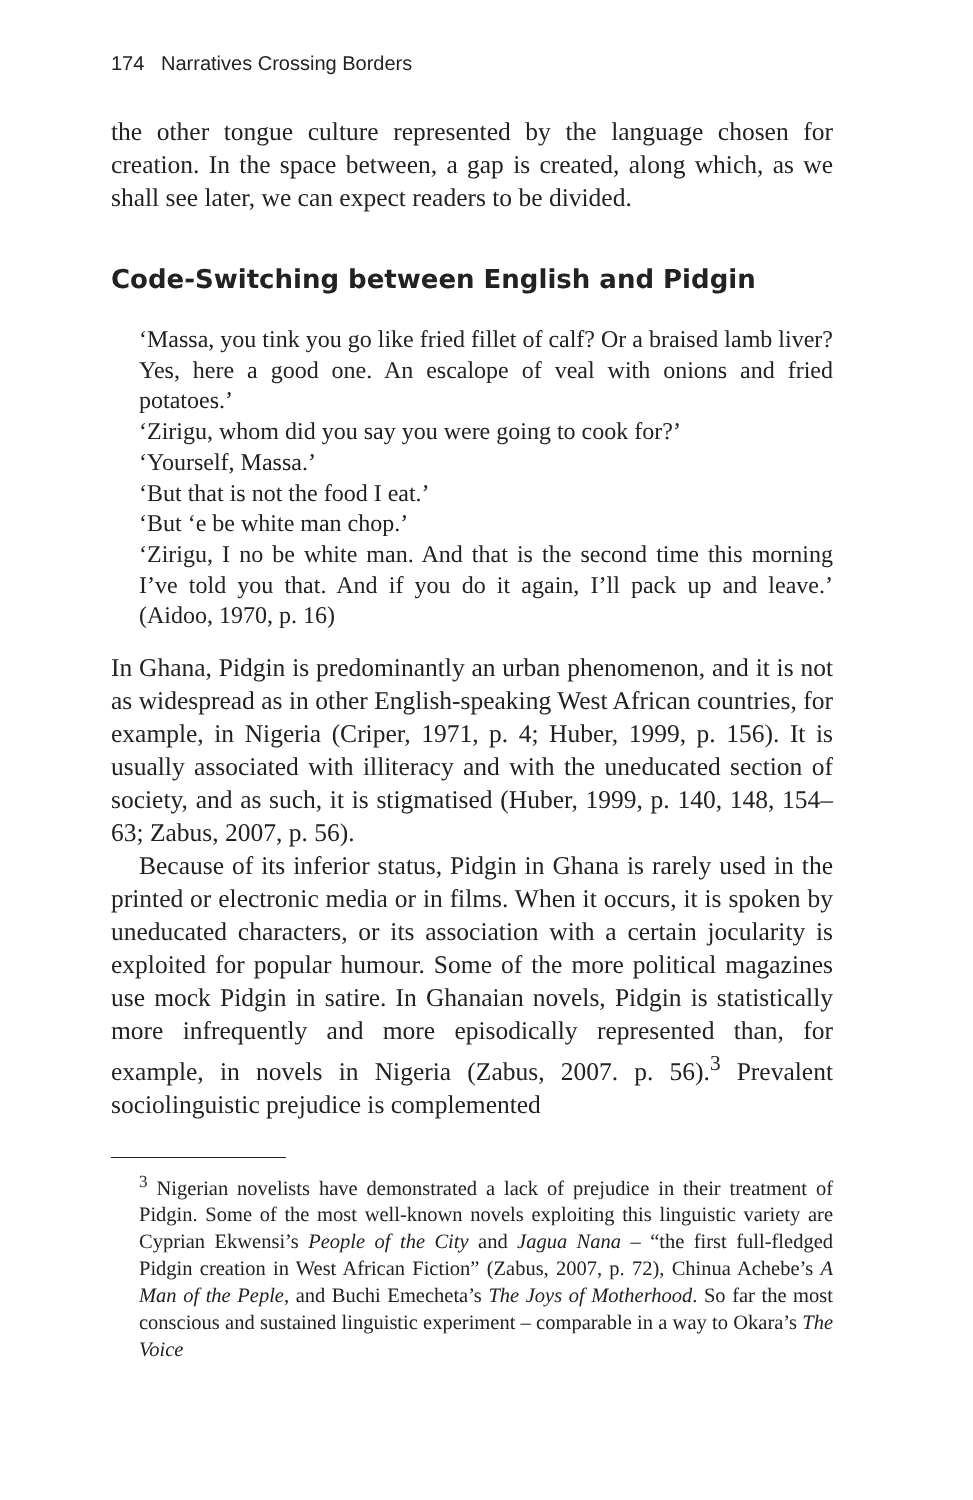174 Narratives Crossing Borders
the other tongue culture represented by the language chosen for creation. In the space between, a gap is created, along which, as we shall see later, we can expect readers to be divided.
Code-Switching between English and Pidgin
‘Massa, you tink you go like fried fillet of calf? Or a braised lamb liver? Yes, here a good one. An escalope of veal with onions and fried potatoes.’
‘Zirigu, whom did you say you were going to cook for?’
‘Yourself, Massa.’
‘But that is not the food I eat.’
‘But ‘e be white man chop.’
‘Zirigu, I no be white man. And that is the second time this morning I’ve told you that. And if you do it again, I’ll pack up and leave.’ (Aidoo, 1970, p. 16)
In Ghana, Pidgin is predominantly an urban phenomenon, and it is not as widespread as in other English-speaking West African countries, for example, in Nigeria (Criper, 1971, p. 4; Huber, 1999, p. 156). It is usually associated with illiteracy and with the uneducated section of society, and as such, it is stigmatised (Huber, 1999, p. 140, 148, 154–63; Zabus, 2007, p. 56).
Because of its inferior status, Pidgin in Ghana is rarely used in the printed or electronic media or in films. When it occurs, it is spoken by uneducated characters, or its association with a certain jocularity is exploited for popular humour. Some of the more political magazines use mock Pidgin in satire. In Ghanaian novels, Pidgin is statistically more infrequently and more episodically represented than, for example, in novels in Nigeria (Zabus, 2007. p. 56).<sup>3</sup> Prevalent sociolinguistic prejudice is complemented
<sup>3</sup> Nigerian novelists have demonstrated a lack of prejudice in their treatment of Pidgin. Some of the most well-known novels exploiting this linguistic variety are Cyprian Ekwensi’s People of the City and Jagua Nana – “the first full-fledged Pidgin creation in West African Fiction” (Zabus, 2007, p. 72), Chinua Achebe’s A Man of the Peple, and Buchi Emecheta’s The Joys of Motherhood. So far the most conscious and sustained linguistic experiment – comparable in a way to Okara’s The Voice